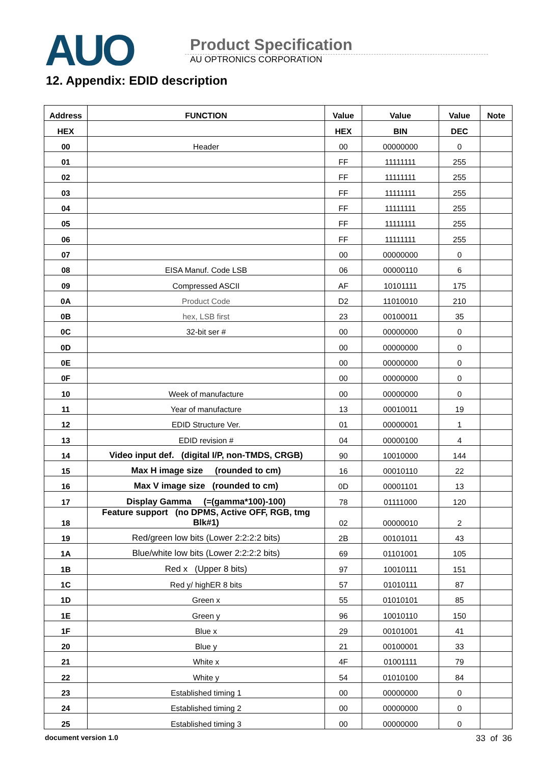AUO
Product Specification
AU OPTRONICS CORPORATION
12. Appendix: EDID description
| Address | FUNCTION | Value | Value | Value | Note |
| --- | --- | --- | --- | --- | --- |
| HEX | | HEX | BIN | DEC | |
| 00 | Header | 00 | 00000000 | 0 | |
| 01 | | FF | 11111111 | 255 | |
| 02 | | FF | 11111111 | 255 | |
| 03 | | FF | 11111111 | 255 | |
| 04 | | FF | 11111111 | 255 | |
| 05 | | FF | 11111111 | 255 | |
| 06 | | FF | 11111111 | 255 | |
| 07 | | 00 | 00000000 | 0 | |
| 08 | EISA Manuf. Code LSB | 06 | 00000110 | 6 | |
| 09 | Compressed ASCII | AF | 10101111 | 175 | |
| 0A | Product Code | D2 | 11010010 | 210 | |
| 0B | hex, LSB first | 23 | 00100011 | 35 | |
| 0C | 32-bit ser # | 00 | 00000000 | 0 | |
| 0D | | 00 | 00000000 | 0 | |
| 0E | | 00 | 00000000 | 0 | |
| 0F | | 00 | 00000000 | 0 | |
| 10 | Week of manufacture | 00 | 00000000 | 0 | |
| 11 | Year of manufacture | 13 | 00010011 | 19 | |
| 12 | EDID Structure Ver. | 01 | 00000001 | 1 | |
| 13 | EDID revision # | 04 | 00000100 | 4 | |
| 14 | Video input def. (digital I/P, non-TMDS, CRGB) | 90 | 10010000 | 144 | |
| 15 | Max H image size (rounded to cm) | 16 | 00010110 | 22 | |
| 16 | Max V image size (rounded to cm) | 0D | 00001101 | 13 | |
| 17 | Display Gamma (=(gamma*100)-100) | 78 | 01111000 | 120 | |
| 18 | Feature support (no DPMS, Active OFF, RGB, tmg Blk#1) | 02 | 00000010 | 2 | |
| 19 | Red/green low bits (Lower 2:2:2:2 bits) | 2B | 00101011 | 43 | |
| 1A | Blue/white low bits (Lower 2:2:2:2 bits) | 69 | 01101001 | 105 | |
| 1B | Red x (Upper 8 bits) | 97 | 10010111 | 151 | |
| 1C | Red y/ highER 8 bits | 57 | 01010111 | 87 | |
| 1D | Green x | 55 | 01010101 | 85 | |
| 1E | Green y | 96 | 10010110 | 150 | |
| 1F | Blue x | 29 | 00101001 | 41 | |
| 20 | Blue y | 21 | 00100001 | 33 | |
| 21 | White x | 4F | 01001111 | 79 | |
| 22 | White y | 54 | 01010100 | 84 | |
| 23 | Established timing 1 | 00 | 00000000 | 0 | |
| 24 | Established timing 2 | 00 | 00000000 | 0 | |
| 25 | Established timing 3 | 00 | 00000000 | 0 | |
document version 1.0 33 of 36